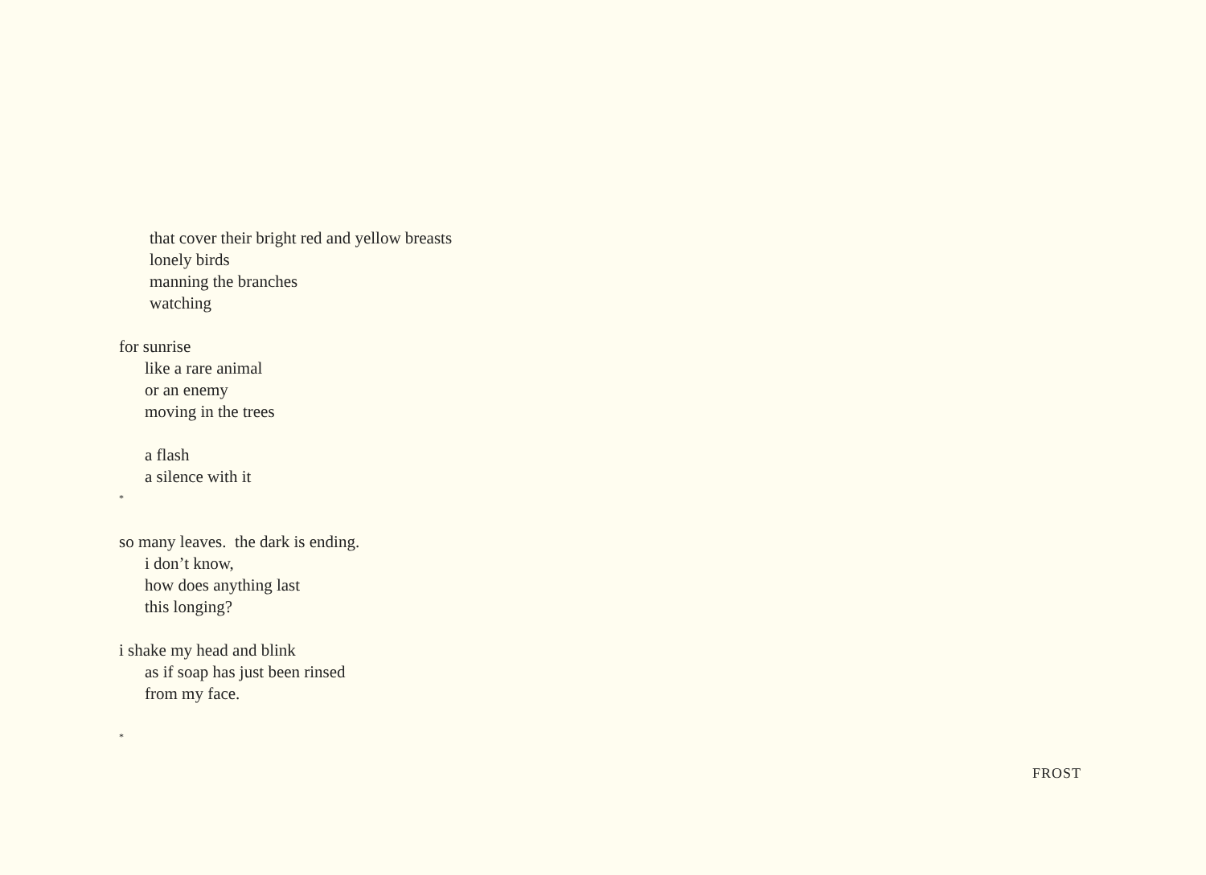that cover their bright red and yellow breasts
lonely birds
manning the branches
watching
for sunrise
like a rare animal
or an enemy
moving in the trees
a flash
a silence with it
*
so many leaves. the dark is ending.
i don’t know,
how does anything last
this longing?
i shake my head and blink
as if soap has just been rinsed
from my face.
*
FROST